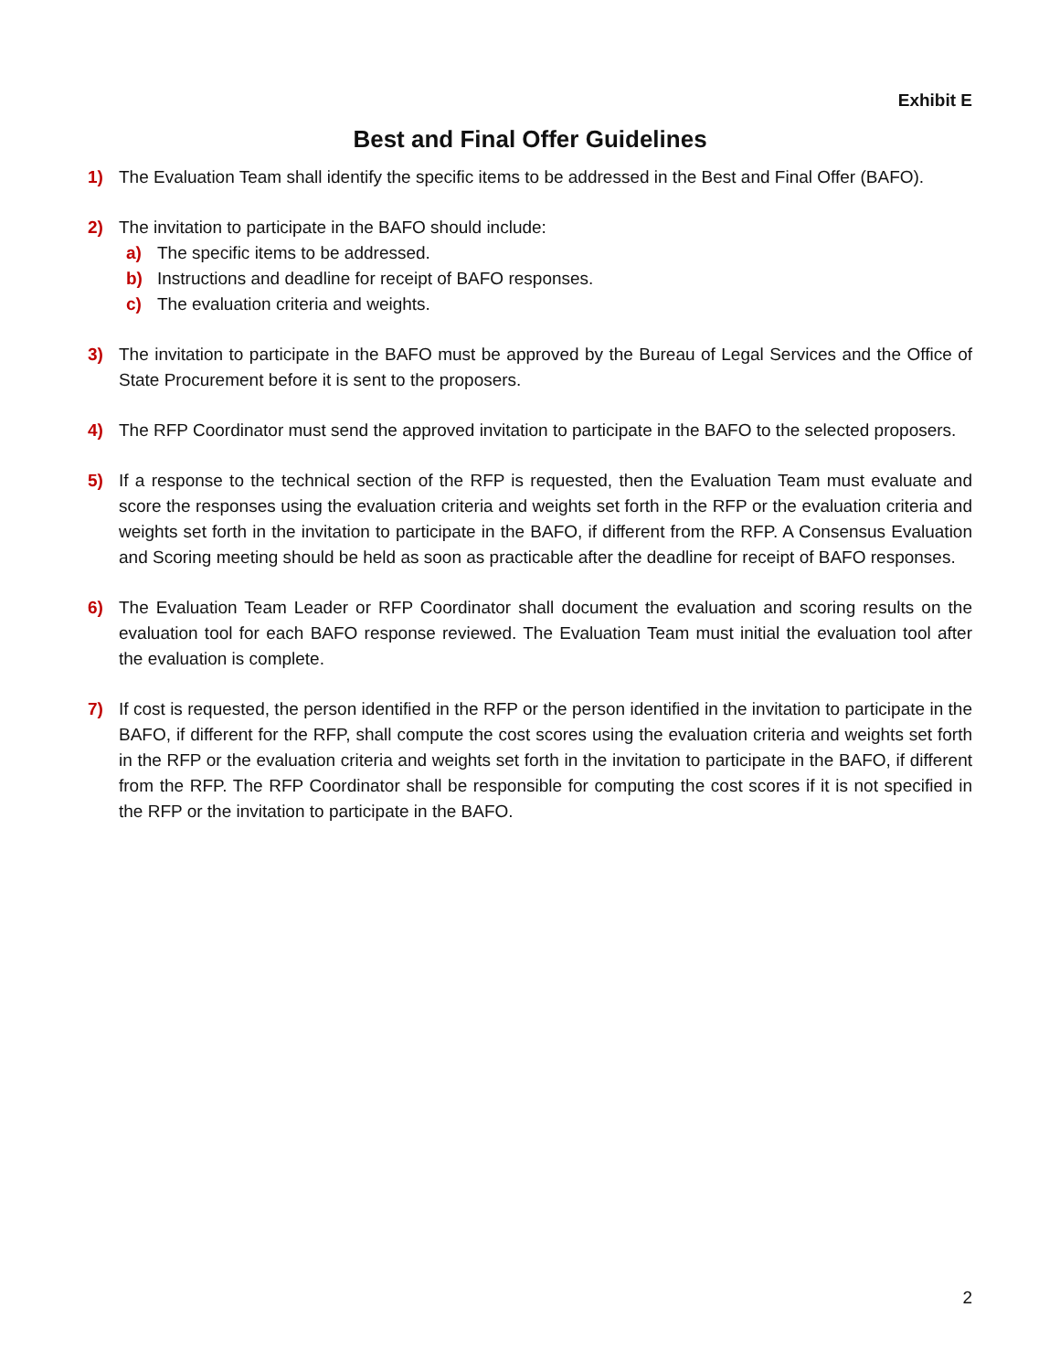Exhibit E
Best and Final Offer Guidelines
1) The Evaluation Team shall identify the specific items to be addressed in the Best and Final Offer (BAFO).
2) The invitation to participate in the BAFO should include:
a) The specific items to be addressed.
b) Instructions and deadline for receipt of BAFO responses.
c) The evaluation criteria and weights.
3) The invitation to participate in the BAFO must be approved by the Bureau of Legal Services and the Office of State Procurement before it is sent to the proposers.
4) The RFP Coordinator must send the approved invitation to participate in the BAFO to the selected proposers.
5) If a response to the technical section of the RFP is requested, then the Evaluation Team must evaluate and score the responses using the evaluation criteria and weights set forth in the RFP or the evaluation criteria and weights set forth in the invitation to participate in the BAFO, if different from the RFP. A Consensus Evaluation and Scoring meeting should be held as soon as practicable after the deadline for receipt of BAFO responses.
6) The Evaluation Team Leader or RFP Coordinator shall document the evaluation and scoring results on the evaluation tool for each BAFO response reviewed. The Evaluation Team must initial the evaluation tool after the evaluation is complete.
7) If cost is requested, the person identified in the RFP or the person identified in the invitation to participate in the BAFO, if different for the RFP, shall compute the cost scores using the evaluation criteria and weights set forth in the RFP or the evaluation criteria and weights set forth in the invitation to participate in the BAFO, if different from the RFP. The RFP Coordinator shall be responsible for computing the cost scores if it is not specified in the RFP or the invitation to participate in the BAFO.
2